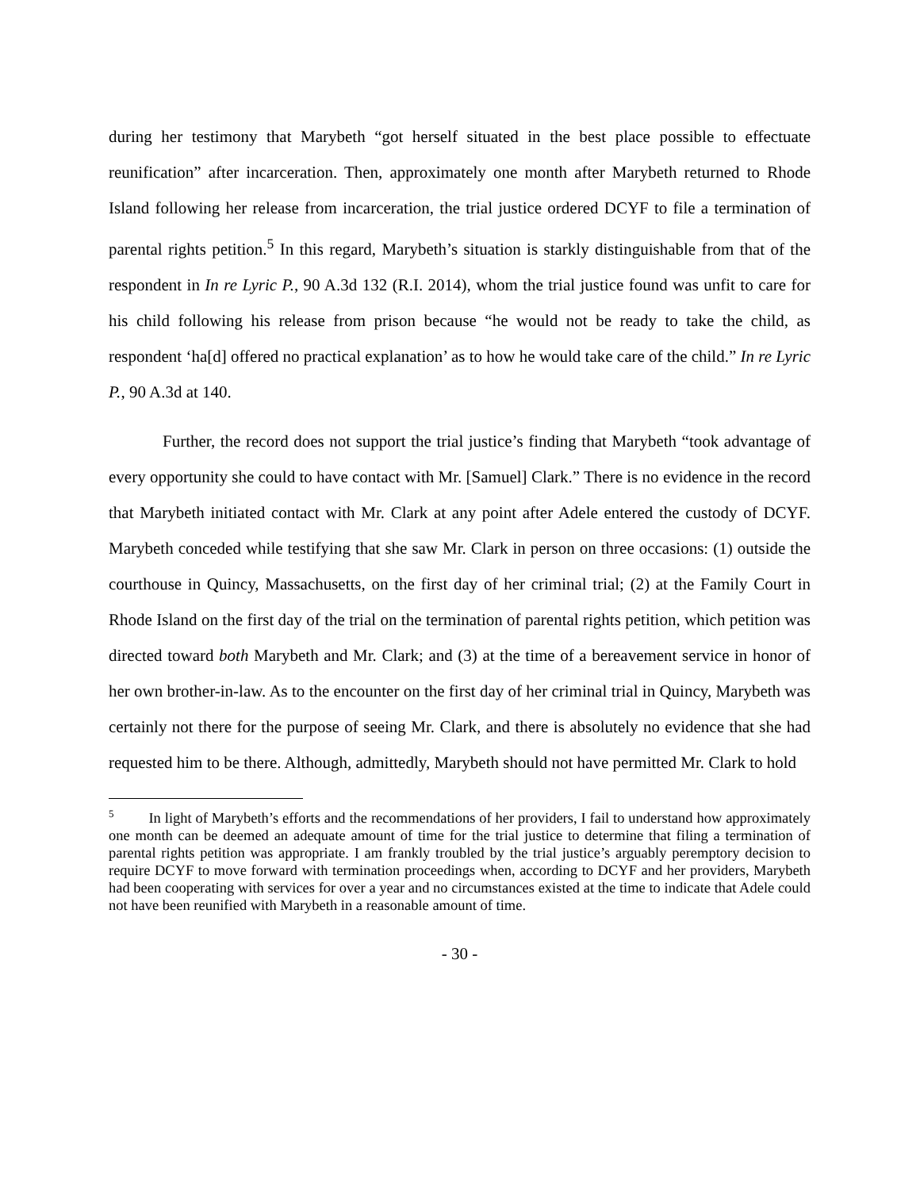during her testimony that Marybeth “got herself situated in the best place possible to effectuate reunification” after incarceration. Then, approximately one month after Marybeth returned to Rhode Island following her release from incarceration, the trial justice ordered DCYF to file a termination of parental rights petition.<sup>5</sup> In this regard, Marybeth’s situation is starkly distinguishable from that of the respondent in In re Lyric P., 90 A.3d 132 (R.I. 2014), whom the trial justice found was unfit to care for his child following his release from prison because “he would not be ready to take the child, as respondent ‘ha[d] offered no practical explanation’ as to how he would take care of the child.” In re Lyric P., 90 A.3d at 140.
Further, the record does not support the trial justice’s finding that Marybeth “took advantage of every opportunity she could to have contact with Mr. [Samuel] Clark.” There is no evidence in the record that Marybeth initiated contact with Mr. Clark at any point after Adele entered the custody of DCYF. Marybeth conceded while testifying that she saw Mr. Clark in person on three occasions: (1) outside the courthouse in Quincy, Massachusetts, on the first day of her criminal trial; (2) at the Family Court in Rhode Island on the first day of the trial on the termination of parental rights petition, which petition was directed toward both Marybeth and Mr. Clark; and (3) at the time of a bereavement service in honor of her own brother-in-law. As to the encounter on the first day of her criminal trial in Quincy, Marybeth was certainly not there for the purpose of seeing Mr. Clark, and there is absolutely no evidence that she had requested him to be there. Although, admittedly, Marybeth should not have permitted Mr. Clark to hold
<sup>5</sup> In light of Marybeth’s efforts and the recommendations of her providers, I fail to understand how approximately one month can be deemed an adequate amount of time for the trial justice to determine that filing a termination of parental rights petition was appropriate. I am frankly troubled by the trial justice’s arguably peremptory decision to require DCYF to move forward with termination proceedings when, according to DCYF and her providers, Marybeth had been cooperating with services for over a year and no circumstances existed at the time to indicate that Adele could not have been reunified with Marybeth in a reasonable amount of time.
- 30 -